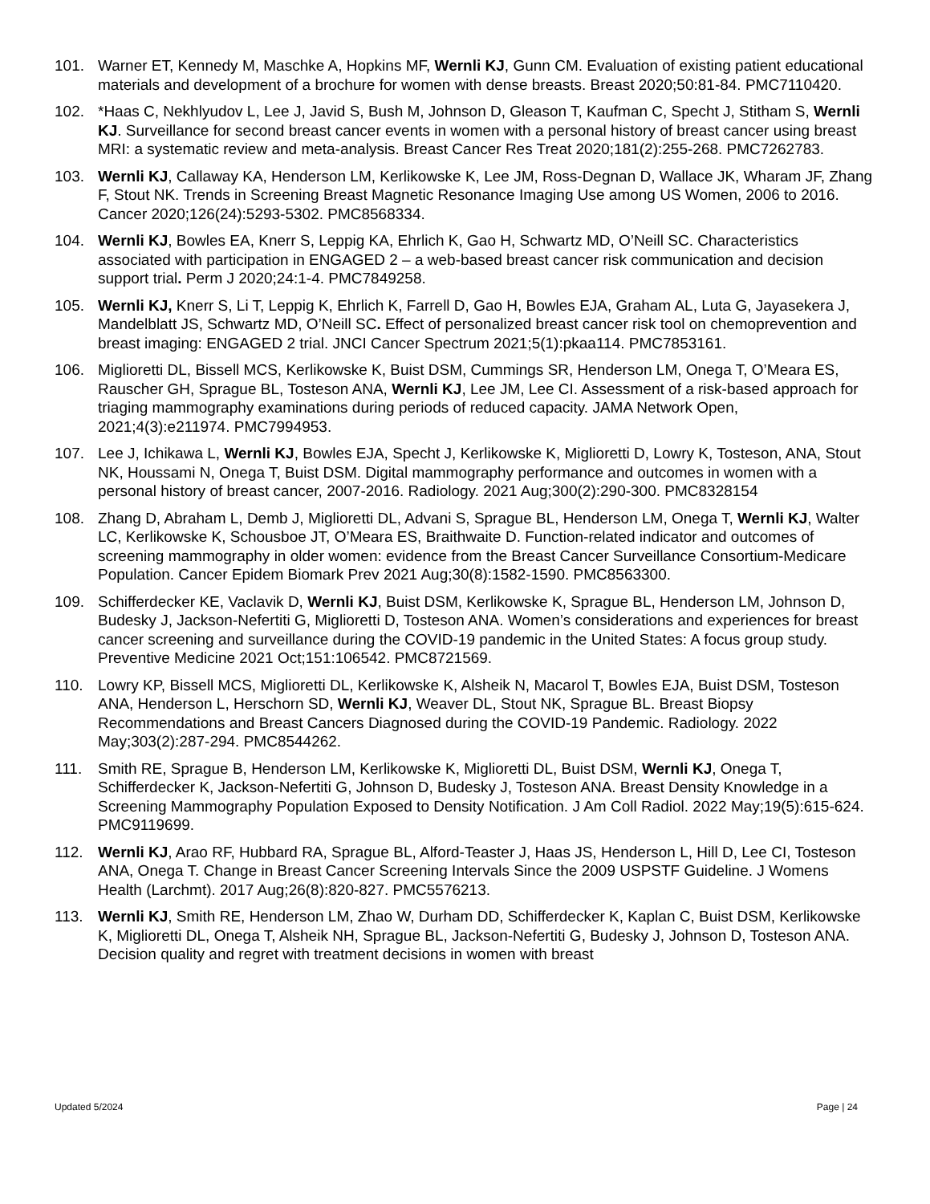101. Warner ET, Kennedy M, Maschke A, Hopkins MF, Wernli KJ, Gunn CM. Evaluation of existing patient educational materials and development of a brochure for women with dense breasts. Breast 2020;50:81-84. PMC7110420.
102. *Haas C, Nekhlyudov L, Lee J, Javid S, Bush M, Johnson D, Gleason T, Kaufman C, Specht J, Stitham S, Wernli KJ. Surveillance for second breast cancer events in women with a personal history of breast cancer using breast MRI: a systematic review and meta-analysis. Breast Cancer Res Treat 2020;181(2):255-268. PMC7262783.
103. Wernli KJ, Callaway KA, Henderson LM, Kerlikowske K, Lee JM, Ross-Degnan D, Wallace JK, Wharam JF, Zhang F, Stout NK. Trends in Screening Breast Magnetic Resonance Imaging Use among US Women, 2006 to 2016. Cancer 2020;126(24):5293-5302. PMC8568334.
104. Wernli KJ, Bowles EA, Knerr S, Leppig KA, Ehrlich K, Gao H, Schwartz MD, O’Neill SC. Characteristics associated with participation in ENGAGED 2 – a web-based breast cancer risk communication and decision support trial. Perm J 2020;24:1-4. PMC7849258.
105. Wernli KJ, Knerr S, Li T, Leppig K, Ehrlich K, Farrell D, Gao H, Bowles EJA, Graham AL, Luta G, Jayasekera J, Mandelblatt JS, Schwartz MD, O’Neill SC. Effect of personalized breast cancer risk tool on chemoprevention and breast imaging: ENGAGED 2 trial. JNCI Cancer Spectrum 2021;5(1):pkaa114. PMC7853161.
106. Miglioretti DL, Bissell MCS, Kerlikowske K, Buist DSM, Cummings SR, Henderson LM, Onega T, O’Meara ES, Rauscher GH, Sprague BL, Tosteson ANA, Wernli KJ, Lee JM, Lee CI. Assessment of a risk-based approach for triaging mammography examinations during periods of reduced capacity. JAMA Network Open, 2021;4(3):e211974. PMC7994953.
107. Lee J, Ichikawa L, Wernli KJ, Bowles EJA, Specht J, Kerlikowske K, Miglioretti D, Lowry K, Tosteson, ANA, Stout NK, Houssami N, Onega T, Buist DSM. Digital mammography performance and outcomes in women with a personal history of breast cancer, 2007-2016. Radiology. 2021 Aug;300(2):290-300. PMC8328154
108. Zhang D, Abraham L, Demb J, Miglioretti DL, Advani S, Sprague BL, Henderson LM, Onega T, Wernli KJ, Walter LC, Kerlikowske K, Schousboe JT, O’Meara ES, Braithwaite D. Function-related indicator and outcomes of screening mammography in older women: evidence from the Breast Cancer Surveillance Consortium-Medicare Population. Cancer Epidem Biomark Prev 2021 Aug;30(8):1582-1590. PMC8563300.
109. Schifferdecker KE, Vaclavik D, Wernli KJ, Buist DSM, Kerlikowske K, Sprague BL, Henderson LM, Johnson D, Budesky J, Jackson-Nefertiti G, Miglioretti D, Tosteson ANA. Women’s considerations and experiences for breast cancer screening and surveillance during the COVID-19 pandemic in the United States: A focus group study. Preventive Medicine 2021 Oct;151:106542. PMC8721569.
110. Lowry KP, Bissell MCS, Miglioretti DL, Kerlikowske K, Alsheik N, Macarol T, Bowles EJA, Buist DSM, Tosteson ANA, Henderson L, Herschorn SD, Wernli KJ, Weaver DL, Stout NK, Sprague BL. Breast Biopsy Recommendations and Breast Cancers Diagnosed during the COVID-19 Pandemic. Radiology. 2022 May;303(2):287-294. PMC8544262.
111. Smith RE, Sprague B, Henderson LM, Kerlikowske K, Miglioretti DL, Buist DSM, Wernli KJ, Onega T, Schifferdecker K, Jackson-Nefertiti G, Johnson D, Budesky J, Tosteson ANA. Breast Density Knowledge in a Screening Mammography Population Exposed to Density Notification. J Am Coll Radiol. 2022 May;19(5):615-624. PMC9119699.
112. Wernli KJ, Arao RF, Hubbard RA, Sprague BL, Alford-Teaster J, Haas JS, Henderson L, Hill D, Lee CI, Tosteson ANA, Onega T. Change in Breast Cancer Screening Intervals Since the 2009 USPSTF Guideline. J Womens Health (Larchmt). 2017 Aug;26(8):820-827. PMC5576213.
113. Wernli KJ, Smith RE, Henderson LM, Zhao W, Durham DD, Schifferdecker K, Kaplan C, Buist DSM, Kerlikowske K, Miglioretti DL, Onega T, Alsheik NH, Sprague BL, Jackson-Nefertiti G, Budesky J, Johnson D, Tosteson ANA. Decision quality and regret with treatment decisions in women with breast
Updated 5/2024 Page | 24